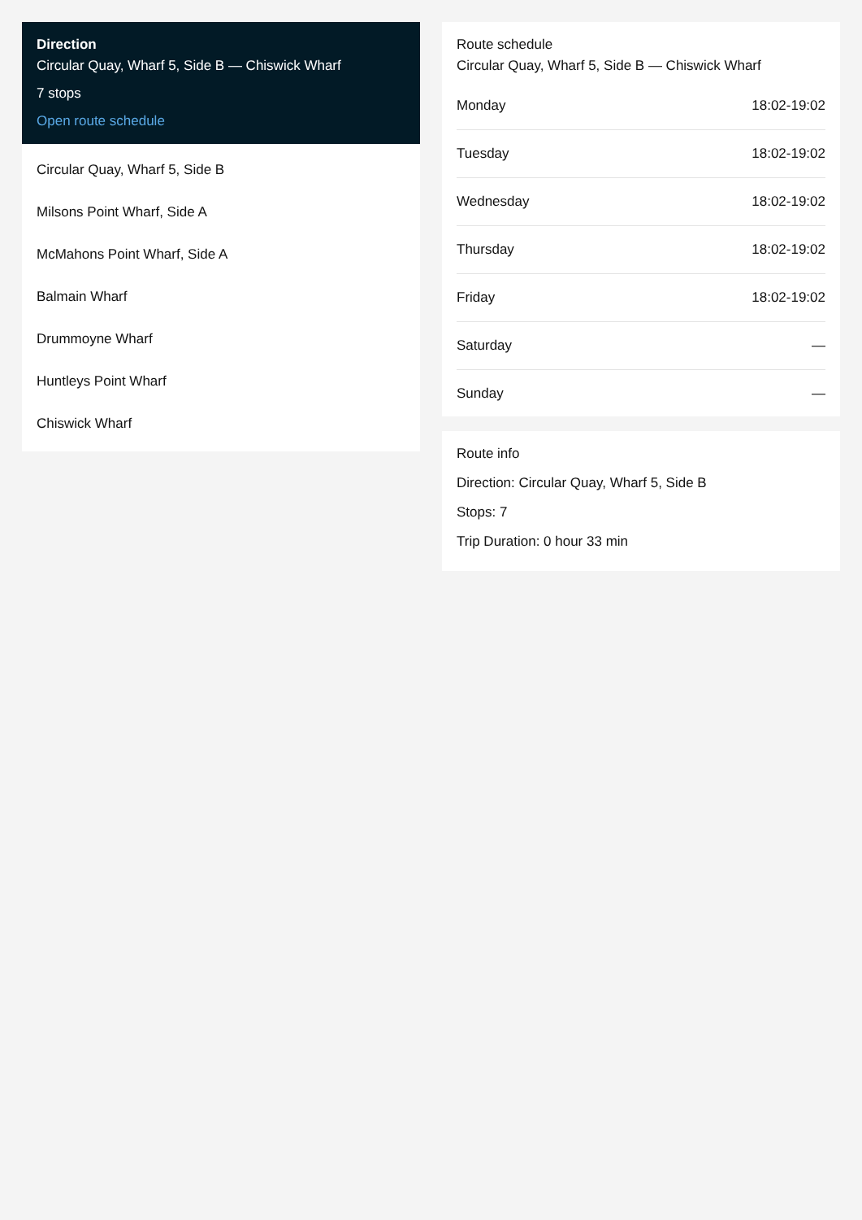Direction
Circular Quay, Wharf 5, Side B — Chiswick Wharf
7 stops
Open route schedule
Circular Quay, Wharf 5, Side B
Milsons Point Wharf, Side A
McMahons Point Wharf, Side A
Balmain Wharf
Drummoyne Wharf
Huntleys Point Wharf
Chiswick Wharf
Route schedule
Circular Quay, Wharf 5, Side B — Chiswick Wharf
| Monday | 18:02-19:02 |
| Tuesday | 18:02-19:02 |
| Wednesday | 18:02-19:02 |
| Thursday | 18:02-19:02 |
| Friday | 18:02-19:02 |
| Saturday | — |
| Sunday | — |
Route info
Direction: Circular Quay, Wharf 5, Side B
Stops: 7
Trip Duration: 0 hour 33 min